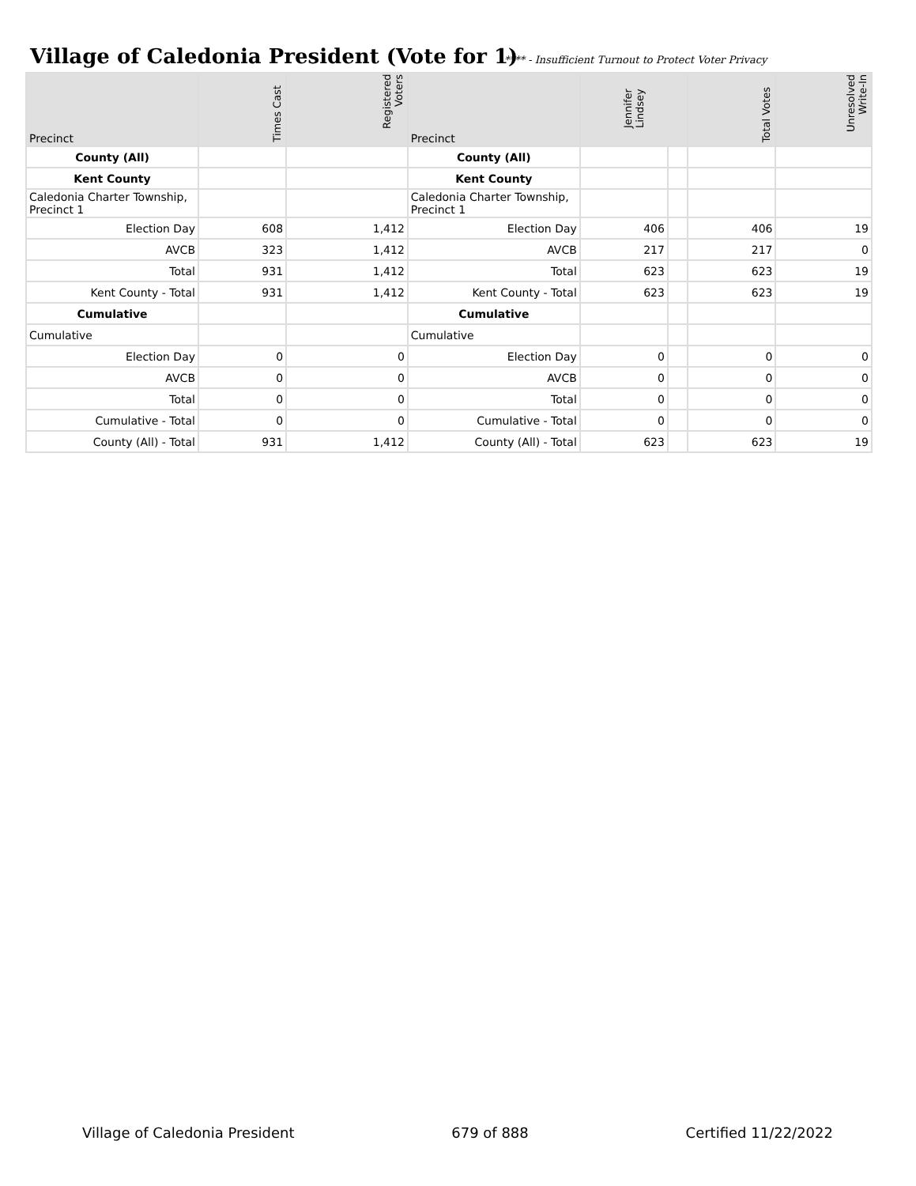Village of Caledonia President (Vote for 1)
**** - Insufficient Turnout to Protect Voter Privacy
| Precinct | Times Cast | Registered Voters | Precinct | Jennifer Lindsey | | Total Votes | Unresolved Write-In |
| --- | --- | --- | --- | --- | --- | --- | --- |
| County (All) | | | County (All) | | | | |
| Kent County | | | Kent County | | | | |
| Caledonia Charter Township, Precinct 1 | | | Caledonia Charter Township, Precinct 1 | | | | |
| Election Day | 608 | 1,412 | Election Day | 406 | | 406 | 19 |
| AVCB | 323 | 1,412 | AVCB | 217 | | 217 | 0 |
| Total | 931 | 1,412 | Total | 623 | | 623 | 19 |
| Kent County - Total | 931 | 1,412 | Kent County - Total | 623 | | 623 | 19 |
| Cumulative | | | Cumulative | | | | |
| Cumulative | | | Cumulative | | | | |
| Election Day | 0 | 0 | Election Day | 0 | | 0 | 0 |
| AVCB | 0 | 0 | AVCB | 0 | | 0 | 0 |
| Total | 0 | 0 | Total | 0 | | 0 | 0 |
| Cumulative - Total | 0 | 0 | Cumulative - Total | 0 | | 0 | 0 |
| County (All) - Total | 931 | 1,412 | County (All) - Total | 623 | | 623 | 19 |
Village of Caledonia President 679 of 888 Certified 11/22/2022